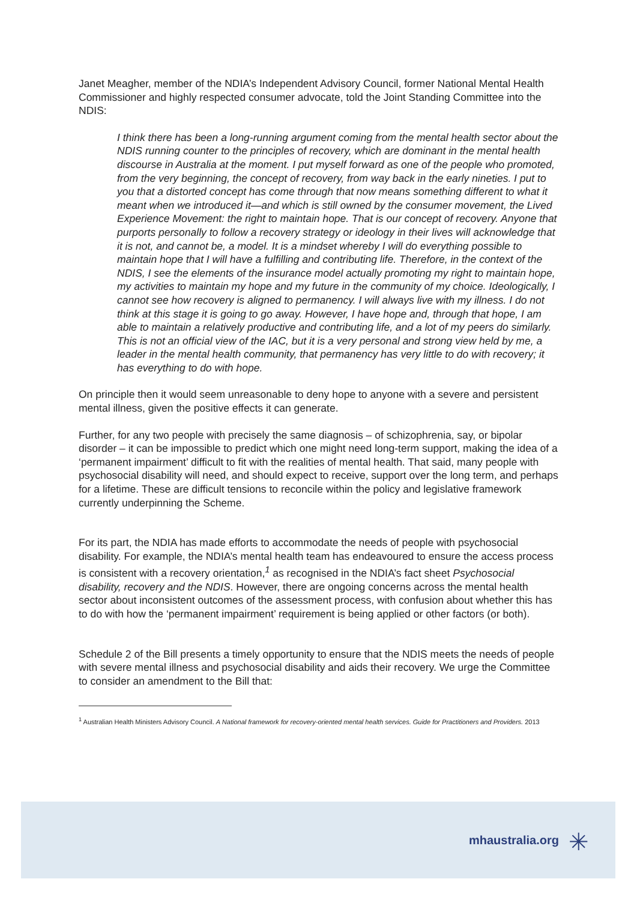Janet Meagher, member of the NDIA’s Independent Advisory Council, former National Mental Health Commissioner and highly respected consumer advocate, told the Joint Standing Committee into the NDIS:
I think there has been a long-running argument coming from the mental health sector about the NDIS running counter to the principles of recovery, which are dominant in the mental health discourse in Australia at the moment. I put myself forward as one of the people who promoted, from the very beginning, the concept of recovery, from way back in the early nineties. I put to you that a distorted concept has come through that now means something different to what it meant when we introduced it—and which is still owned by the consumer movement, the Lived Experience Movement: the right to maintain hope. That is our concept of recovery. Anyone that purports personally to follow a recovery strategy or ideology in their lives will acknowledge that it is not, and cannot be, a model. It is a mindset whereby I will do everything possible to maintain hope that I will have a fulfilling and contributing life. Therefore, in the context of the NDIS, I see the elements of the insurance model actually promoting my right to maintain hope, my activities to maintain my hope and my future in the community of my choice. Ideologically, I cannot see how recovery is aligned to permanency. I will always live with my illness. I do not think at this stage it is going to go away. However, I have hope and, through that hope, I am able to maintain a relatively productive and contributing life, and a lot of my peers do similarly. This is not an official view of the IAC, but it is a very personal and strong view held by me, a leader in the mental health community, that permanency has very little to do with recovery; it has everything to do with hope.
On principle then it would seem unreasonable to deny hope to anyone with a severe and persistent mental illness, given the positive effects it can generate.
Further, for any two people with precisely the same diagnosis – of schizophrenia, say, or bipolar disorder – it can be impossible to predict which one might need long-term support, making the idea of a ‘permanent impairment’ difficult to fit with the realities of mental health. That said, many people with psychosocial disability will need, and should expect to receive, support over the long term, and perhaps for a lifetime. These are difficult tensions to reconcile within the policy and legislative framework currently underpinning the Scheme.
For its part, the NDIA has made efforts to accommodate the needs of people with psychosocial disability. For example, the NDIA’s mental health team has endeavoured to ensure the access process is consistent with a recovery orientation,<sup>1</sup> as recognised in the NDIA’s fact sheet Psychosocial disability, recovery and the NDIS. However, there are ongoing concerns across the mental health sector about inconsistent outcomes of the assessment process, with confusion about whether this has to do with how the ‘permanent impairment’ requirement is being applied or other factors (or both).
Schedule 2 of the Bill presents a timely opportunity to ensure that the NDIS meets the needs of people with severe mental illness and psychosocial disability and aids their recovery. We urge the Committee to consider an amendment to the Bill that:
<sup>1</sup> Australian Health Ministers Advisory Council. A National framework for recovery-oriented mental health services. Guide for Practitioners and Providers. 2013
mhaustralia.org ✳